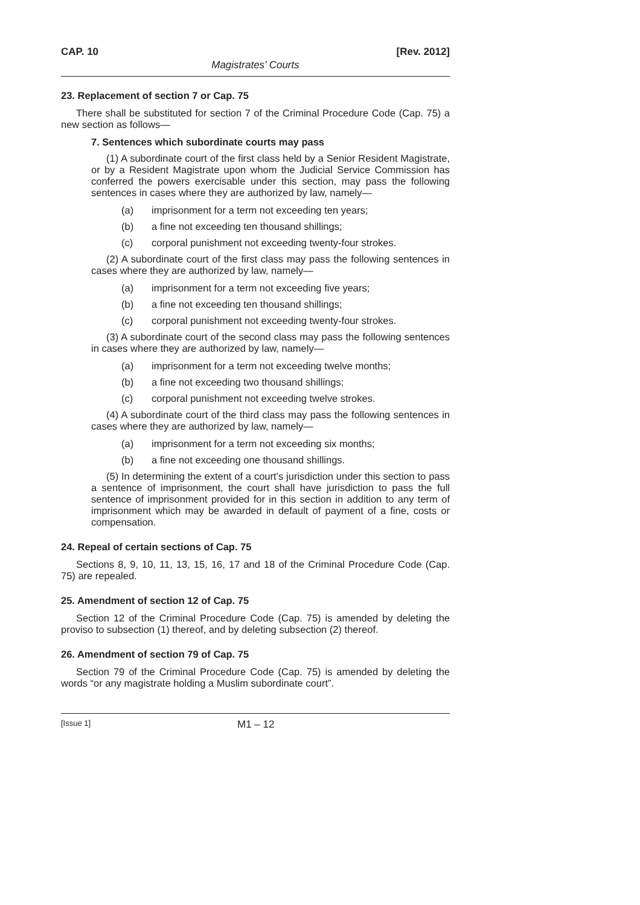CAP. 10 [Rev. 2012]
Magistrates’ Courts
23. Replacement of section 7 or Cap. 75
There shall be substituted for section 7 of the Criminal Procedure Code (Cap. 75) a new section as follows—
7. Sentences which subordinate courts may pass
(1) A subordinate court of the first class held by a Senior Resident Magistrate, or by a Resident Magistrate upon whom the Judicial Service Commission has conferred the powers exercisable under this section, may pass the following sentences in cases where they are authorized by law, namely—
(a) imprisonment for a term not exceeding ten years;
(b) a fine not exceeding ten thousand shillings;
(c) corporal punishment not exceeding twenty-four strokes.
(2) A subordinate court of the first class may pass the following sentences in cases where they are authorized by law, namely—
(a) imprisonment for a term not exceeding five years;
(b) a fine not exceeding ten thousand shillings;
(c) corporal punishment not exceeding twenty-four strokes.
(3) A subordinate court of the second class may pass the following sentences in cases where they are authorized by law, namely—
(a) imprisonment for a term not exceeding twelve months;
(b) a fine not exceeding two thousand shillings;
(c) corporal punishment not exceeding twelve strokes.
(4) A subordinate court of the third class may pass the following sentences in cases where they are authorized by law, namely—
(a) imprisonment for a term not exceeding six months;
(b) a fine not exceeding one thousand shillings.
(5) In determining the extent of a court’s jurisdiction under this section to pass a sentence of imprisonment, the court shall have jurisdiction to pass the full sentence of imprisonment provided for in this section in addition to any term of imprisonment which may be awarded in default of payment of a fine, costs or compensation.
24. Repeal of certain sections of Cap. 75
Sections 8, 9, 10, 11, 13, 15, 16, 17 and 18 of the Criminal Procedure Code (Cap. 75) are repealed.
25. Amendment of section 12 of Cap. 75
Section 12 of the Criminal Procedure Code (Cap. 75) is amended by deleting the proviso to subsection (1) thereof, and by deleting subsection (2) thereof.
26. Amendment of section 79 of Cap. 75
Section 79 of the Criminal Procedure Code (Cap. 75) is amended by deleting the words “or any magistrate holding a Muslim subordinate court”.
[Issue 1] M1 – 12